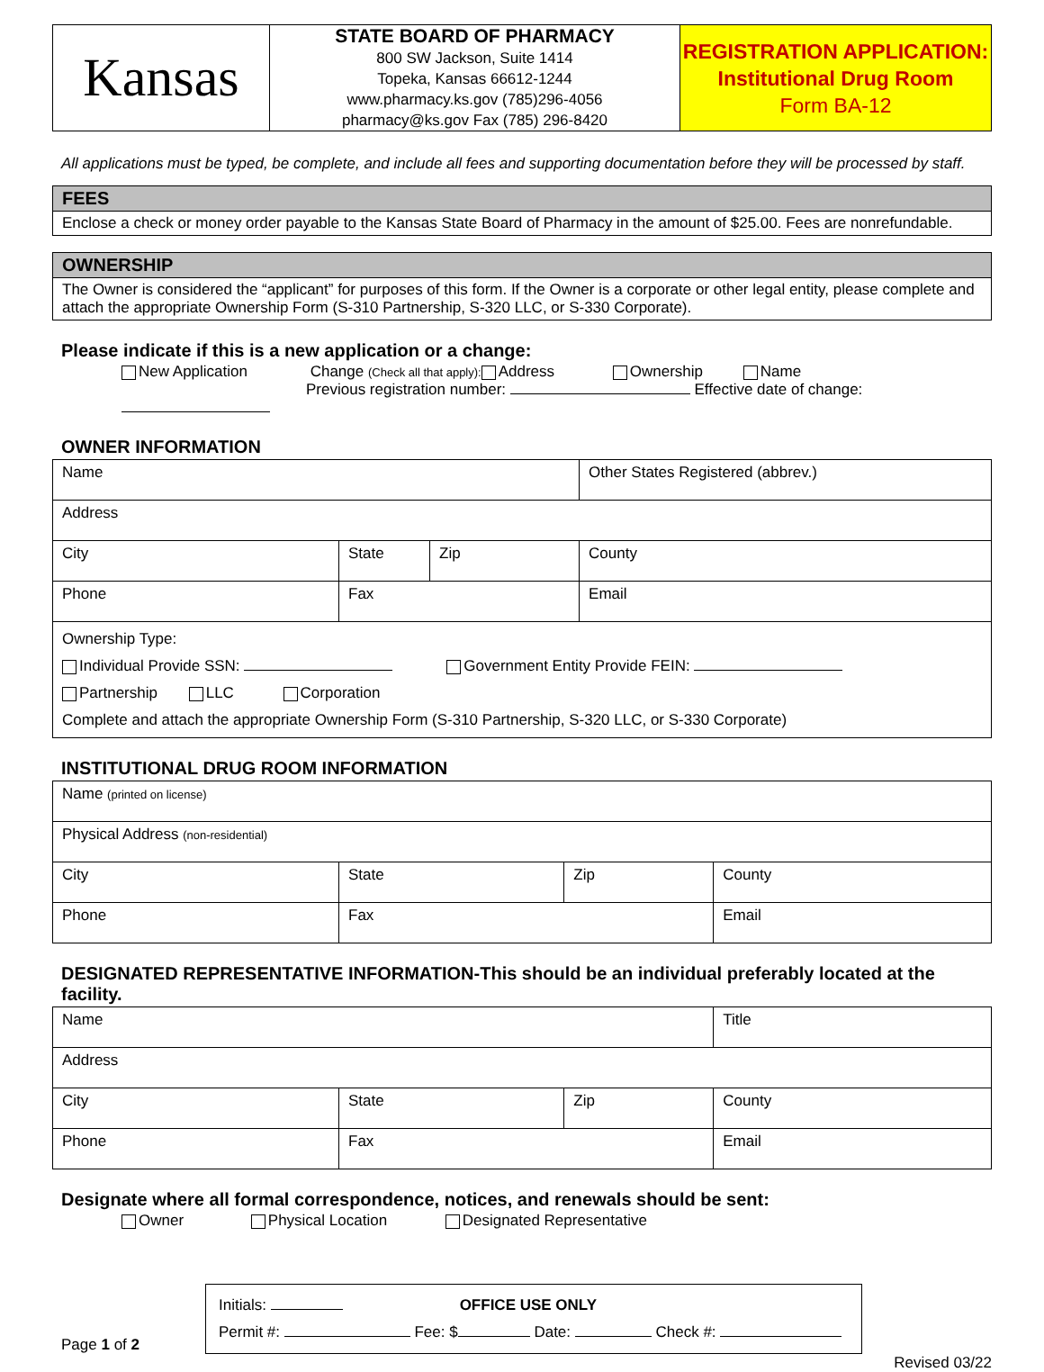| Kansas | STATE BOARD OF PHARMACY 800 SW Jackson, Suite 1414 Topeka, Kansas 66612-1244 www.pharmacy.ks.gov (785)296-4056 pharmacy@ks.gov Fax (785) 296-8420 | REGISTRATION APPLICATION: Institutional Drug Room Form BA-12 |
All applications must be typed, be complete, and include all fees and supporting documentation before they will be processed by staff.
FEES
Enclose a check or money order payable to the Kansas State Board of Pharmacy in the amount of $25.00. Fees are nonrefundable.
OWNERSHIP
The Owner is considered the “applicant” for purposes of this form. If the Owner is a corporate or other legal entity, please complete and attach the appropriate Ownership Form (S-310 Partnership, S-320 LLC, or S-330 Corporate).
Please indicate if this is a new application or a change:
New Application Change (Check all that apply): Address Ownership Name
Previous registration number: Effective date of change:
OWNER INFORMATION
| Name | | | Other States Registered (abbrev.) |
| Address | | | |
| City | State | Zip | County |
| Phone | Fax | | Email |
| Ownership Type: Individual Provide SSN: Government Entity Provide FEIN: Partnership LLC Corporation Complete and attach the appropriate Ownership Form (S-310 Partnership, S-320 LLC, or S-330 Corporate) | | | |
INSTITUTIONAL DRUG ROOM INFORMATION
| Name (printed on license) | | | |
| Physical Address (non-residential) | | | |
| City | State | Zip | County |
| Phone | Fax | | Email |
DESIGNATED REPRESENTATIVE INFORMATION-This should be an individual preferably located at the facility.
| Name | | | Title |
| Address | | | |
| City | State | Zip | County |
| Phone | Fax | | Email |
Designate where all formal correspondence, notices, and renewals should be sent:
Owner Physical Location Designated Representative
Page 1 of 2
Initials: OFFICE USE ONLY
Permit #: Fee: $ Date: Check #:
Revised 03/22